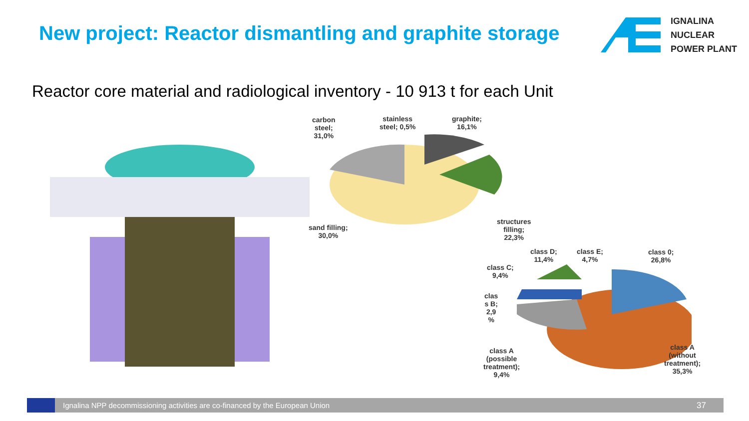New project: Reactor dismantling and graphite storage
IGNALINA
NUCLEAR
POWER PLANT
Reactor core material and radiological inventory - 10 913 t for each Unit
carbon
steel;
31,0%
stainless
steel; 0,5%
graphite;
16,1%
sand filling;
30,0%
structures
filling;
22,3%
class C;
9,4%
class D;
11,4%
class E;
4,7%
class 0;
26,8%
clas
s B;
2,9
%
class A
(possible
treatment);
9,4%
class A
(without
treatment);
35,3%
Ignalina NPP decommissioning activities are co-financed by the European Union 37